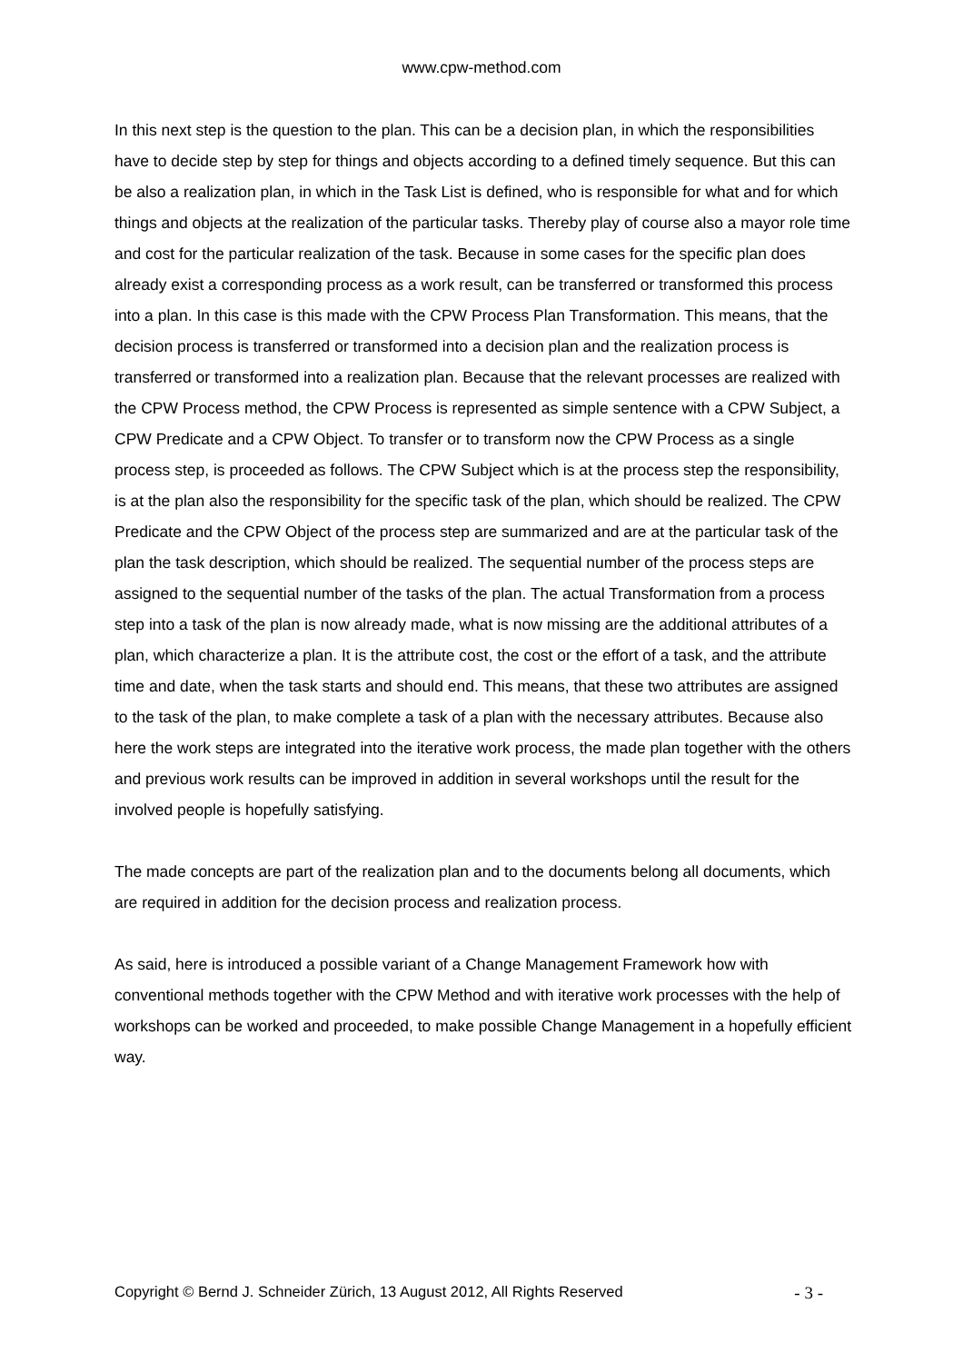www.cpw-method.com
In this next step is the question to the plan. This can be a decision plan, in which the responsibilities have to decide step by step for things and objects according to a defined timely sequence. But this can be also a realization plan, in which in the Task List is defined, who is responsible for what and for which things and objects at the realization of the particular tasks. Thereby play of course also a mayor role time and cost for the particular realization of the task. Because in some cases for the specific plan does already exist a corresponding process as a work result, can be transferred or transformed this process into a plan. In this case is this made with the CPW Process Plan Transformation. This means, that the decision process is transferred or transformed into a decision plan and the realization process is transferred or transformed into a realization plan. Because that the relevant processes are realized with the CPW Process method, the CPW Process is represented as simple sentence with a CPW Subject, a CPW Predicate and a CPW Object. To transfer or to transform now the CPW Process as a single process step, is proceeded as follows. The CPW Subject which is at the process step the responsibility, is at the plan also the responsibility for the specific task of the plan, which should be realized. The CPW Predicate and the CPW Object of the process step are summarized and are at the particular task of the plan the task description, which should be realized. The sequential number of the process steps are assigned to the sequential number of the tasks of the plan. The actual Transformation from a process step into a task of the plan is now already made, what is now missing are the additional attributes of a plan, which characterize a plan. It is the attribute cost, the cost or the effort of a task, and the attribute time and date, when the task starts and should end. This means, that these two attributes are assigned to the task of the plan, to make complete a task of a plan with the necessary attributes. Because also here the work steps are integrated into the iterative work process, the made plan together with the others and previous work results can be improved in addition in several workshops until the result for the involved people is hopefully satisfying.
The made concepts are part of the realization plan and to the documents belong all documents, which are required in addition for the decision process and realization process.
As said, here is introduced a possible variant of a Change Management Framework how with conventional methods together with the CPW Method and with iterative work processes with the help of workshops can be worked and proceeded, to make possible Change Management in a hopefully efficient way.
Copyright © Bernd J. Schneider Zürich, 13 August 2012, All Rights Reserved - 3 -